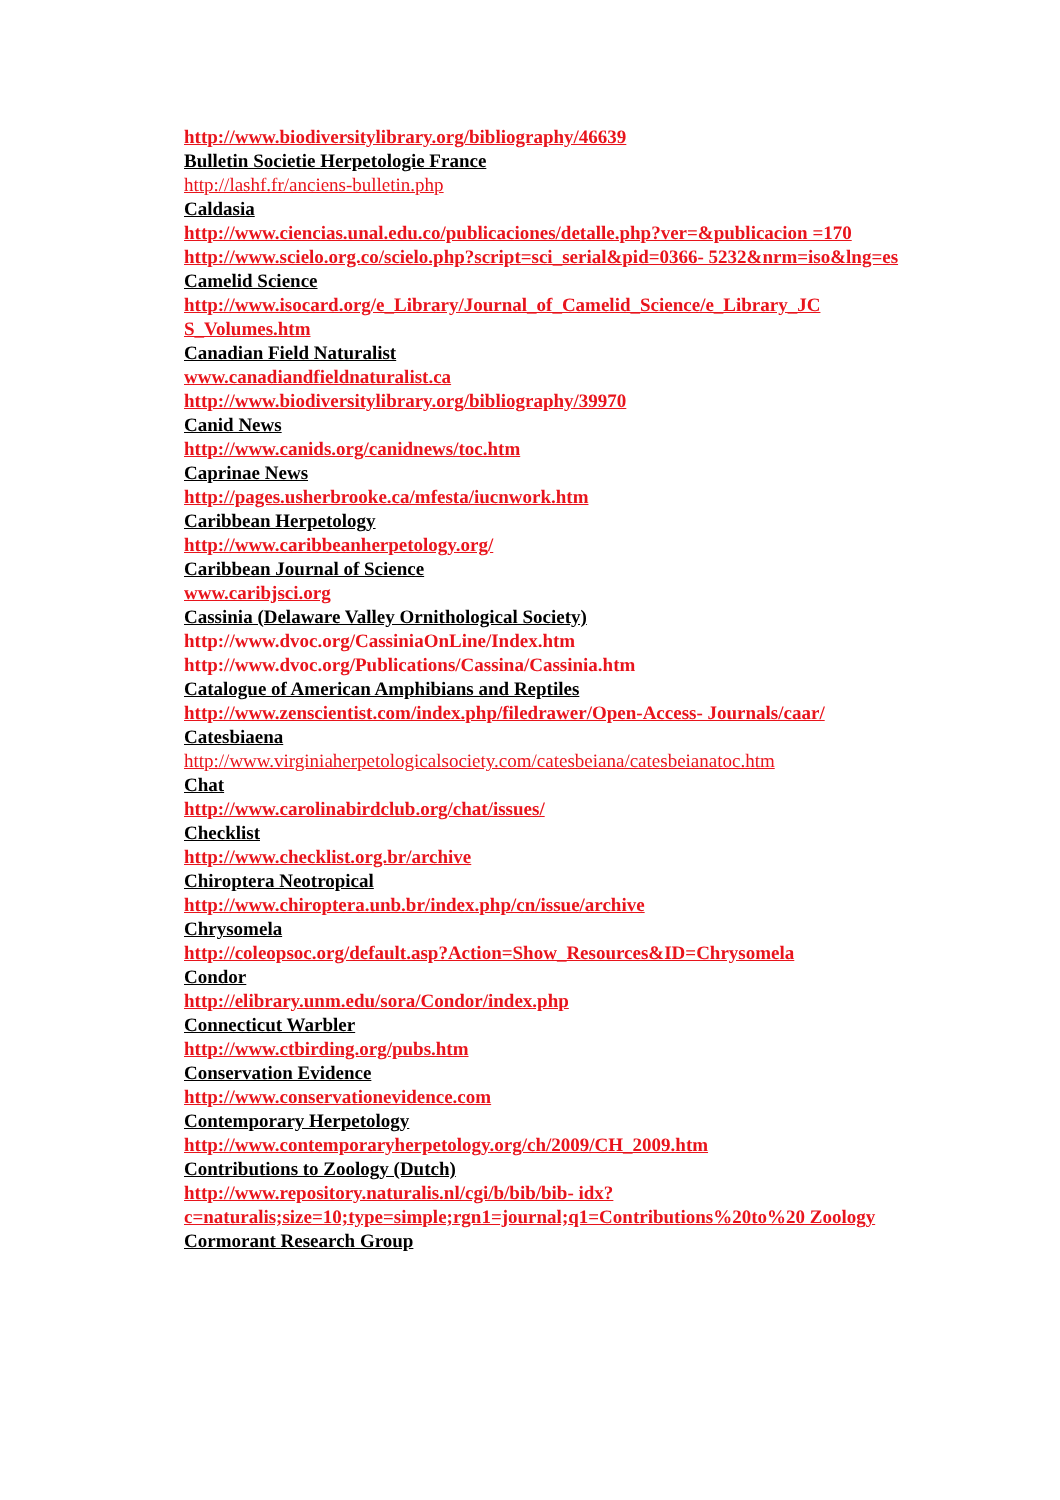http://www.biodiversitylibrary.org/bibliography/46639
Bulletin Societie Herpetologie France
http://lashf.fr/anciens-bulletin.php
Caldasia
http://www.ciencias.unal.edu.co/publicaciones/detalle.php?ver=&publicacion =170
http://www.scielo.org.co/scielo.php?script=sci_serial&pid=0366- 5232&nrm=iso&lng=es
Camelid Science
http://www.isocard.org/e_Library/Journal_of_Camelid_Science/e_Library_JC S_Volumes.htm
Canadian Field Naturalist
www.canadiandfieldnaturalist.ca
http://www.biodiversitylibrary.org/bibliography/39970
Canid News
http://www.canids.org/canidnews/toc.htm
Caprinae News
http://pages.usherbrooke.ca/mfesta/iucnwork.htm
Caribbean Herpetology
http://www.caribbeanherpetology.org/
Caribbean Journal of Science
www.caribjsci.org
Cassinia (Delaware Valley Ornithological Society)
http://www.dvoc.org/CassiniaOnLine/Index.htm
http://www.dvoc.org/Publications/Cassina/Cassinia.htm
Catalogue of American Amphibians and Reptiles
http://www.zenscientist.com/index.php/filedrawer/Open-Access- Journals/caar/
Catesbiaena
http://www.virginiaherpetologicalsociety.com/catesbeiana/catesbeianatoc.htm
Chat
http://www.carolinabirdclub.org/chat/issues/
Checklist
http://www.checklist.org.br/archive
Chiroptera Neotropical
http://www.chiroptera.unb.br/index.php/cn/issue/archive
Chrysomela
http://coleopsoc.org/default.asp?Action=Show_Resources&ID=Chrysomela
Condor
http://elibrary.unm.edu/sora/Condor/index.php
Connecticut Warbler
http://www.ctbirding.org/pubs.htm
Conservation Evidence
http://www.conservationevidence.com
Contemporary Herpetology
http://www.contemporaryherpetology.org/ch/2009/CH_2009.htm
Contributions to Zoology (Dutch)
http://www.repository.naturalis.nl/cgi/b/bib/bib- idx?c=naturalis;size=10;type=simple;rgn1=journal;q1=Contributions%20to%20 Zoology
Cormorant Research Group